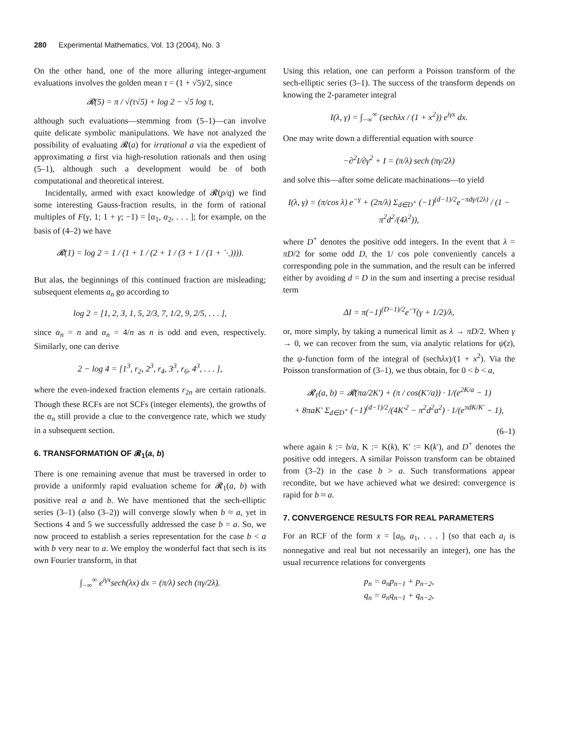280 Experimental Mathematics, Vol. 13 (2004), No. 3
On the other hand, one of the more alluring integer-argument evaluations involves the golden mean τ = (1 + √5)/2, since
𝓡(5) = π / √(τ√5) + log 2 − √5 log τ,
although such evaluations—stemming from (5–1)—can involve quite delicate symbolic manipulations. We have not analyzed the possibility of evaluating 𝓡(a) for irrational a via the expedient of approximating a first via high-resolution rationals and then using (5–1), although such a development would be of both computational and theoretical interest.
Incidentally, armed with exact knowledge of 𝓡(p/q) we find some interesting Gauss-fraction results, in the form of rational multiples of F(γ, 1; 1 + γ; −1) = [α<sub>1</sub>, α<sub>2</sub>, . . . ]; for example, on the basis of (4–2) we have
𝓡(1) = log 2 = 1 / (1 + 1 / (2 + 1 / (3 + 1 / (1 + ⋱)))).
But alas, the beginnings of this continued fraction are misleading; subsequent elements a<sub>n</sub> go according to
log 2 = [1, 2, 3, 1, 5, 2/3, 7, 1/2, 9, 2/5, . . . ],
since α<sub>n</sub> = n and α<sub>n</sub> = 4/n as n is odd and even, respectively. Similarly, one can derive
2 − log 4 = [1<sup>3</sup>, r<sub>2</sub>, 2<sup>3</sup>, r<sub>4</sub>, 3<sup>3</sup>, r<sub>6</sub>, 4<sup>3</sup>, . . . ],
where the even-indexed fraction elements r<sub>2n</sub> are certain rationals. Though these RCFs are not SCFs (integer elements), the growths of the α<sub>n</sub> still provide a clue to the convergence rate, which we study in a subsequent section.
6. TRANSFORMATION OF 𝓡<sub>1</sub>(a, b)
There is one remaining avenue that must be traversed in order to provide a uniformly rapid evaluation scheme for 𝓡<sub>1</sub>(a, b) with positive real a and b. We have mentioned that the sech-elliptic series (3–1) (also (3–2)) will converge slowly when b ≈ a, yet in Sections 4 and 5 we successfully addressed the case b = a. So, we now proceed to establish a series representation for the case b < a with b very near to a. We employ the wonderful fact that sech is its own Fourier transform, in that
∫<sub>−∞</sub><sup>∞</sup> e<sup>iγx</sup>sech(λx) dx = (π/λ) sech (πγ/2λ).
Using this relation, one can perform a Poisson transform of the sech-elliptic series (3–1). The success of the transform depends on knowing the 2-parameter integral
I(λ, γ) = ∫<sub>−∞</sub><sup>∞</sup> (sechλx / (1 + x<sup>2</sup>)) e<sup>iγx</sup> dx.
One may write down a differential equation with source
−∂<sup>2</sup>I/∂γ<sup>2</sup> + I = (π/λ) sech (πγ/2λ)
and solve this—after some delicate machinations—to yield
I(λ, γ) = (π/cos λ) e<sup>−γ</sup> + (2π/λ) Σ<sub>d∈D<sup>+</sup></sub> (−1)<sup>(d−1)/2</sup>e<sup>−πdγ/(2λ)</sup> / (1 − π<sup>2</sup>d<sup>2</sup>/(4λ<sup>2</sup>)),
where D<sup>+</sup> denotes the positive odd integers. In the event that λ = πD/2 for some odd D, the 1/ cos pole conveniently cancels a corresponding pole in the summation, and the result can be inferred either by avoiding d = D in the sum and inserting a precise residual term
ΔI = π(−1)<sup>(D−1)/2</sup>e<sup>−γ</sup>(γ + 1/2)/λ,
or, more simply, by taking a numerical limit as λ → πD/2. When γ → 0, we can recover from the sum, via analytic relations for ψ(z), the ψ-function form of the integral of (sechλx)/(1 + x<sup>2</sup>). Via the Poisson transformation of (3–1), we thus obtain, for 0 < b < a,
𝓡<sub>1</sub>(a, b) = 𝓡(πa/2K′) + (π / cos(K′/a)) · 1/(e<sup>2K/a</sup> − 1)
+ 8πaK′ Σ<sub>d∈D<sup>+</sup></sub> (−1)<sup>(d−1)/2</sup>/(4K′<sup>2</sup> − π<sup>2</sup>d<sup>2</sup>a<sup>2</sup>) · 1/(e<sup>πdK/K′</sup> − 1),
(6–1)
where again k := b/a, K := K(k), K′ := K(k′), and D<sup>+</sup> denotes the positive odd integers. A similar Poisson transform can be obtained from (3–2) in the case b > a. Such transformations appear recondite, but we have achieved what we desired: convergence is rapid for b ≈ a.
7. CONVERGENCE RESULTS FOR REAL PARAMETERS
For an RCF of the form x = [a<sub>0</sub>, a<sub>1</sub>, . . . ] (so that each a<sub>i</sub> is nonnegative and real but not necessarily an integer), one has the usual recurrence relations for convergents
p<sub>n</sub> = a<sub>n</sub>p<sub>n−1</sub> + p<sub>n−2</sub>,
q<sub>n</sub> = a<sub>n</sub>q<sub>n−1</sub> + q<sub>n−2</sub>,